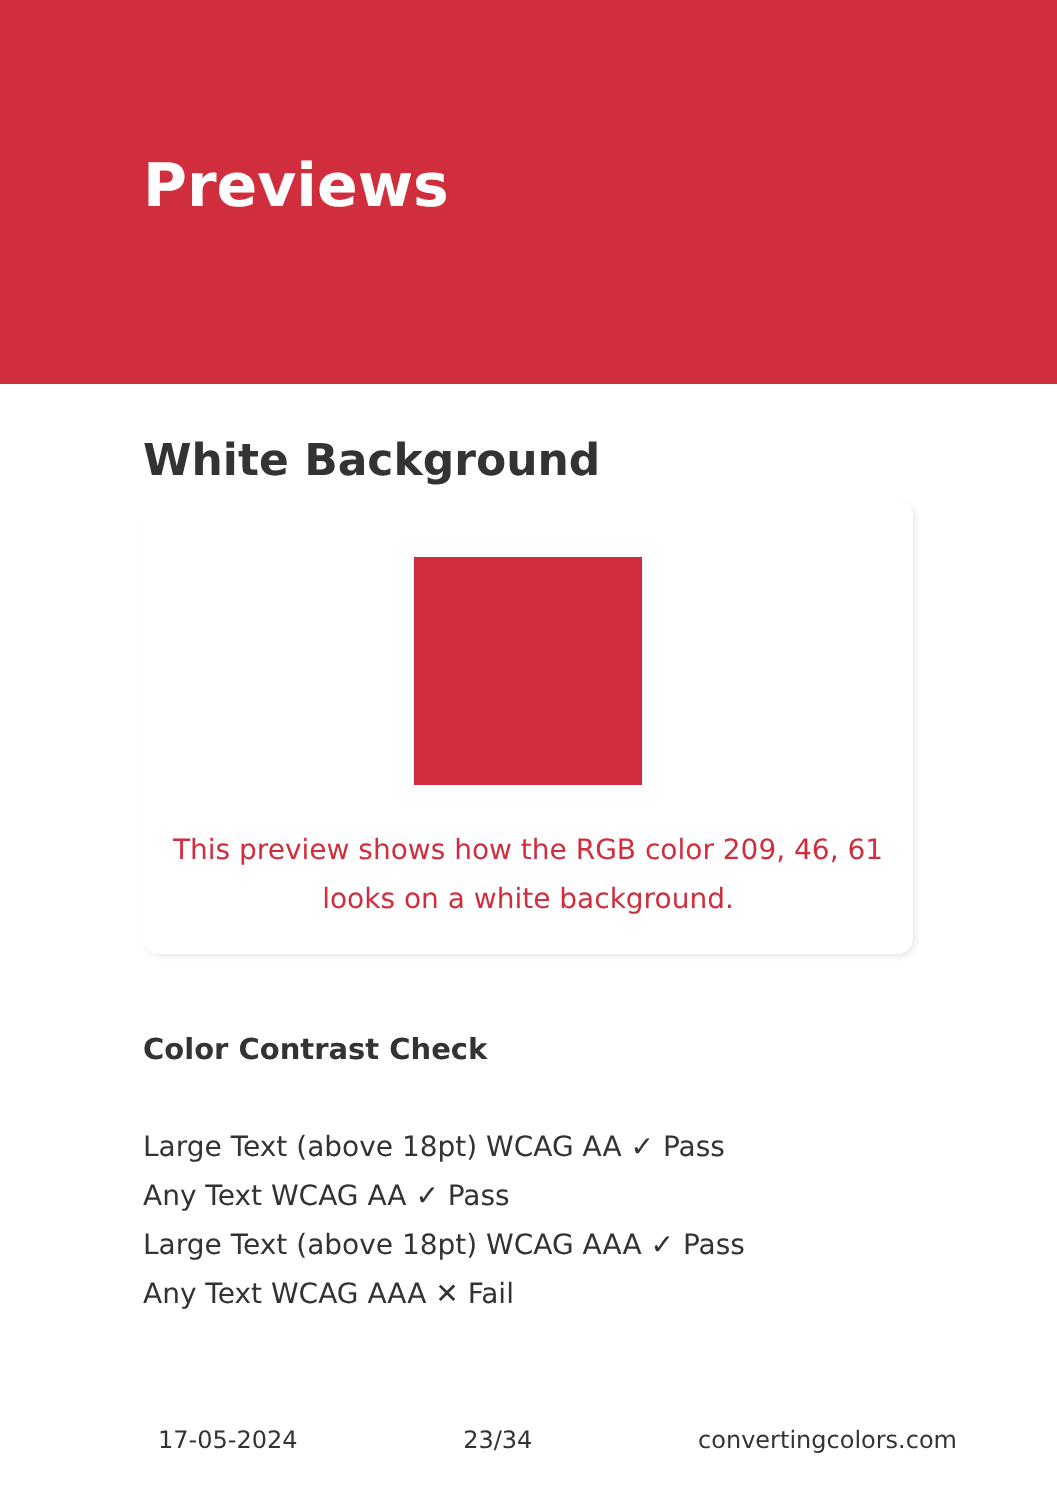Previews
White Background
This preview shows how the RGB color 209, 46, 61 looks on a white background.
Color Contrast Check
Large Text (above 18pt) WCAG AA ✓ Pass
Any Text WCAG AA ✓ Pass
Large Text (above 18pt) WCAG AAA ✓ Pass
Any Text WCAG AAA ✕ Fail
17-05-2024 23/34 convertingcolors.com